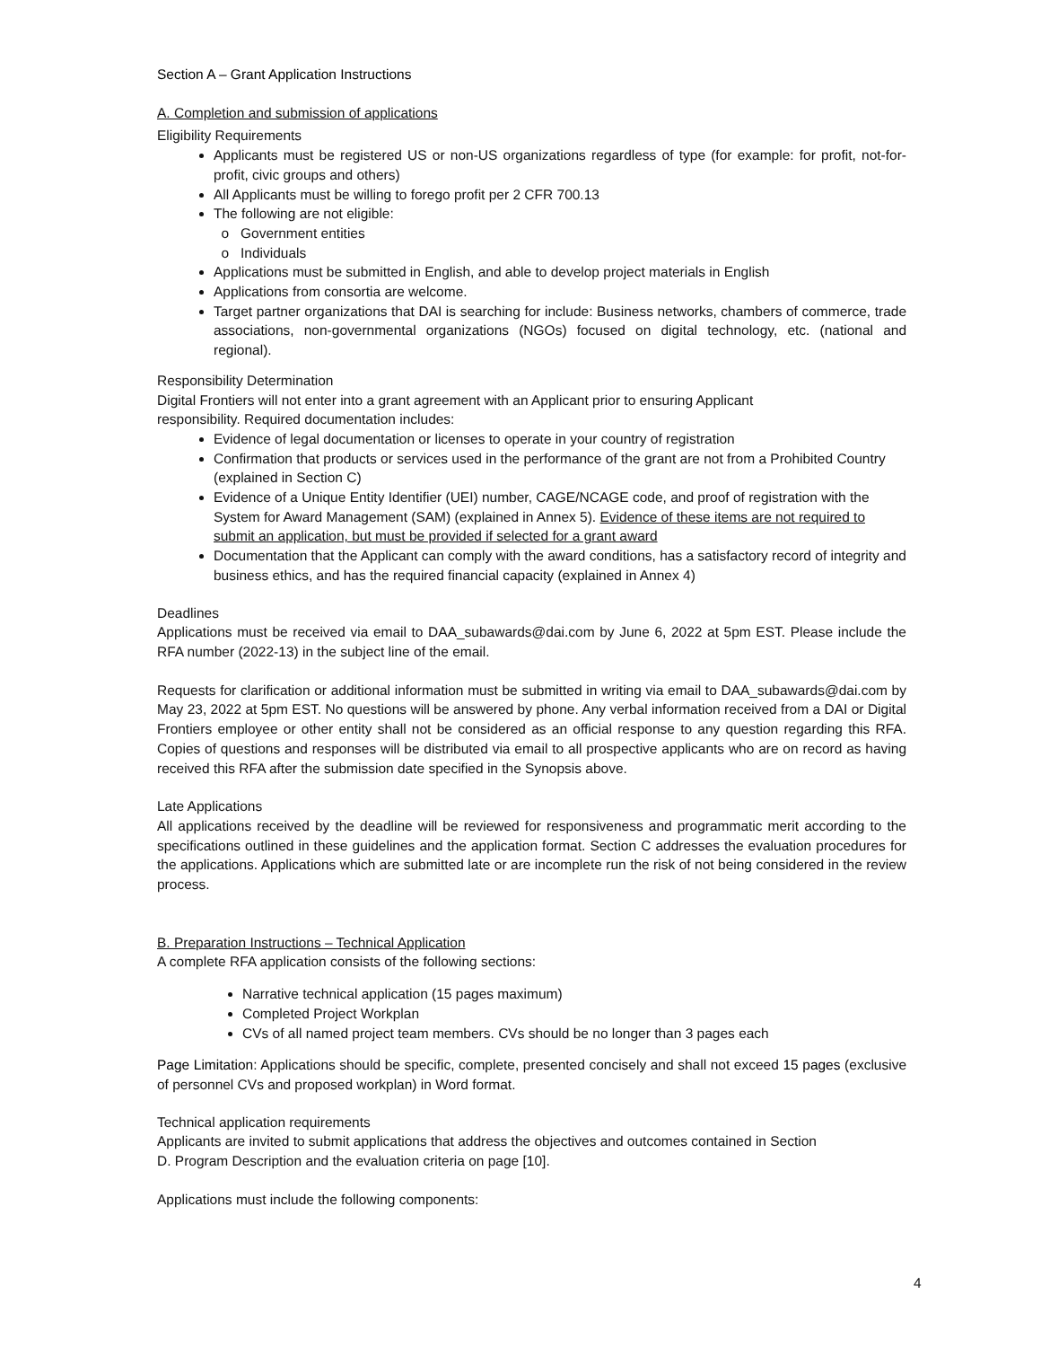Section A – Grant Application Instructions
A. Completion and submission of applications
Eligibility Requirements
Applicants must be registered US or non-US organizations regardless of type (for example: for profit, not-for-profit, civic groups and others)
All Applicants must be willing to forego profit per 2 CFR 700.13
The following are not eligible:
Government entities
Individuals
Applications must be submitted in English, and able to develop project materials in English
Applications from consortia are welcome.
Target partner organizations that DAI is searching for include: Business networks, chambers of commerce, trade associations, non-governmental organizations (NGOs) focused on digital technology, etc. (national and regional).
Responsibility Determination
Digital Frontiers will not enter into a grant agreement with an Applicant prior to ensuring Applicant
responsibility. Required documentation includes:
Evidence of legal documentation or licenses to operate in your country of registration
Confirmation that products or services used in the performance of the grant are not from a Prohibited Country (explained in Section C)
Evidence of a Unique Entity Identifier (UEI) number, CAGE/NCAGE code, and proof of registration with the System for Award Management (SAM) (explained in Annex 5). Evidence of these items are not required to submit an application, but must be provided if selected for a grant award
Documentation that the Applicant can comply with the award conditions, has a satisfactory record of integrity and business ethics, and has the required financial capacity (explained in Annex 4)
Deadlines
Applications must be received via email to DAA_subawards@dai.com by June 6, 2022 at 5pm EST. Please include the RFA number (2022-13) in the subject line of the email.
Requests for clarification or additional information must be submitted in writing via email to DAA_subawards@dai.com by May 23, 2022 at 5pm EST. No questions will be answered by phone. Any verbal information received from a DAI or Digital Frontiers employee or other entity shall not be considered as an official response to any question regarding this RFA. Copies of questions and responses will be distributed via email to all prospective applicants who are on record as having received this RFA after the submission date specified in the Synopsis above.
Late Applications
All applications received by the deadline will be reviewed for responsiveness and programmatic merit according to the specifications outlined in these guidelines and the application format. Section C addresses the evaluation procedures for the applications. Applications which are submitted late or are incomplete run the risk of not being considered in the review process.
B. Preparation Instructions – Technical Application
A complete RFA application consists of the following sections:
Narrative technical application (15 pages maximum)
Completed Project Workplan
CVs of all named project team members. CVs should be no longer than 3 pages each
Page Limitation: Applications should be specific, complete, presented concisely and shall not exceed 15 pages (exclusive of personnel CVs and proposed workplan) in Word format.
Technical application requirements
Applicants are invited to submit applications that address the objectives and outcomes contained in Section
D. Program Description and the evaluation criteria on page [10].
Applications must include the following components:
4